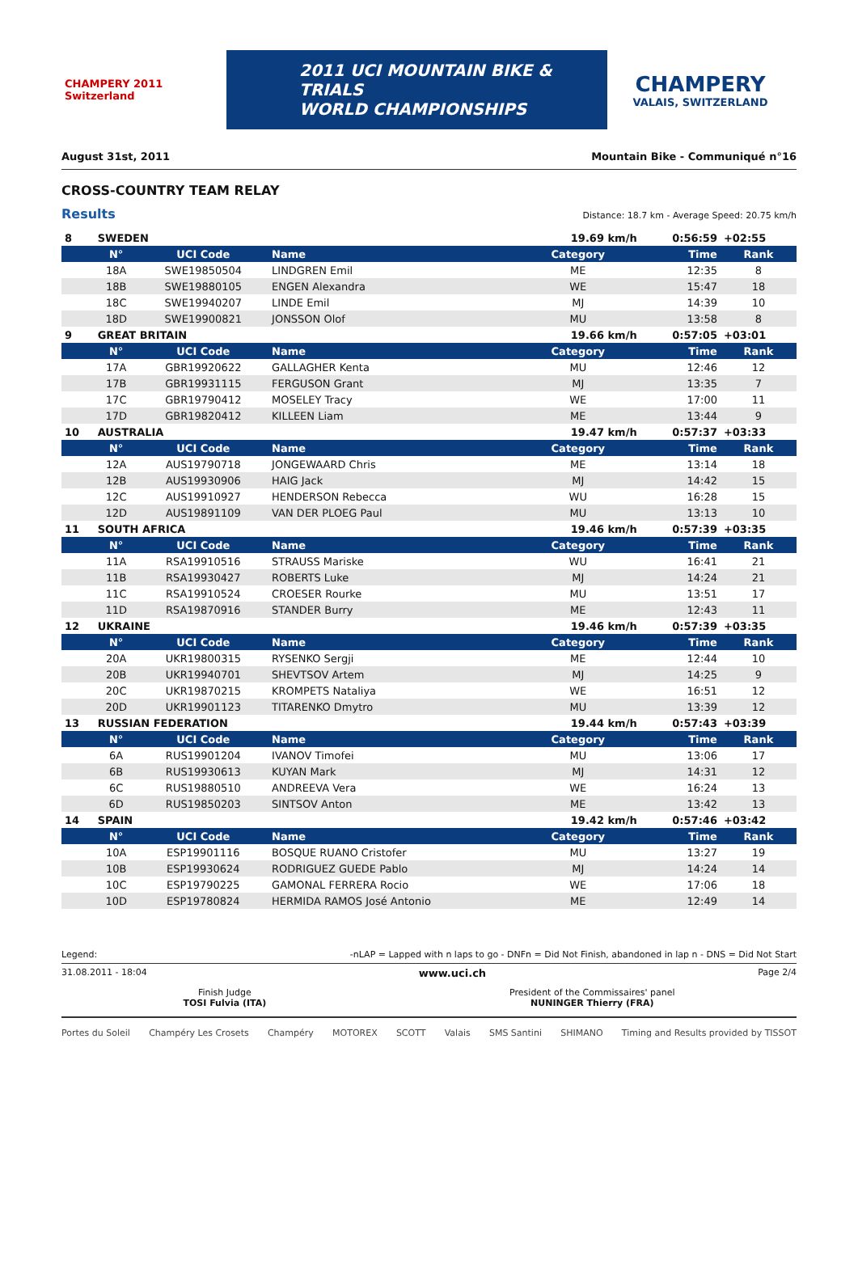CHAMPERY 2011 Switzerland
2011 UCI MOUNTAIN BIKE & TRIALS
WORLD CHAMPIONSHIPS
CHAMPERY
VALAIS, SWITZERLAND
August 31st, 2011 Mountain Bike - Communiqué n°16
CROSS-COUNTRY TEAM RELAY
Results Distance: 18.7 km - Average Speed: 20.75 km/h
| 8 | SWEDEN | | | 19.69 km/h | | 0:56:59 | +02:55 |
| | N° | UCI Code | Name | Category | | Time | Rank |
| | 18A | SWE19850504 | LINDGREN Emil | ME | | 12:35 | 8 |
| | 18B | SWE19880105 | ENGEN Alexandra | WE | | 15:47 | 18 |
| | 18C | SWE19940207 | LINDE Emil | MJ | | 14:39 | 10 |
| | 18D | SWE19900821 | JONSSON Olof | MU | | 13:58 | 8 |
| 9 | GREAT BRITAIN | | | 19.66 km/h | | 0:57:05 | +03:01 |
| | N° | UCI Code | Name | Category | | Time | Rank |
| | 17A | GBR19920622 | GALLAGHER Kenta | MU | | 12:46 | 12 |
| | 17B | GBR19931115 | FERGUSON Grant | MJ | | 13:35 | 7 |
| | 17C | GBR19790412 | MOSELEY Tracy | WE | | 17:00 | 11 |
| | 17D | GBR19820412 | KILLEEN Liam | ME | | 13:44 | 9 |
| 10 | AUSTRALIA | | | 19.47 km/h | | 0:57:37 | +03:33 |
| | N° | UCI Code | Name | Category | | Time | Rank |
| | 12A | AUS19790718 | JONGEWAARD Chris | ME | | 13:14 | 18 |
| | 12B | AUS19930906 | HAIG Jack | MJ | | 14:42 | 15 |
| | 12C | AUS19910927 | HENDERSON Rebecca | WU | | 16:28 | 15 |
| | 12D | AUS19891109 | VAN DER PLOEG Paul | MU | | 13:13 | 10 |
| 11 | SOUTH AFRICA | | | 19.46 km/h | | 0:57:39 | +03:35 |
| | N° | UCI Code | Name | Category | | Time | Rank |
| | 11A | RSA19910516 | STRAUSS Mariske | WU | | 16:41 | 21 |
| | 11B | RSA19930427 | ROBERTS Luke | MJ | | 14:24 | 21 |
| | 11C | RSA19910524 | CROESER Rourke | MU | | 13:51 | 17 |
| | 11D | RSA19870916 | STANDER Burry | ME | | 12:43 | 11 |
| 12 | UKRAINE | | | 19.46 km/h | | 0:57:39 | +03:35 |
| | N° | UCI Code | Name | Category | | Time | Rank |
| | 20A | UKR19800315 | RYSENKO Sergji | ME | | 12:44 | 10 |
| | 20B | UKR19940701 | SHEVTSOV Artem | MJ | | 14:25 | 9 |
| | 20C | UKR19870215 | KROMPETS Nataliya | WE | | 16:51 | 12 |
| | 20D | UKR19901123 | TITARENKO Dmytro | MU | | 13:39 | 12 |
| 13 | RUSSIAN FEDERATION | | | 19.44 km/h | | 0:57:43 | +03:39 |
| | N° | UCI Code | Name | Category | | Time | Rank |
| | 6A | RUS19901204 | IVANOV Timofei | MU | | 13:06 | 17 |
| | 6B | RUS19930613 | KUYAN Mark | MJ | | 14:31 | 12 |
| | 6C | RUS19880510 | ANDREEVA Vera | WE | | 16:24 | 13 |
| | 6D | RUS19850203 | SINTSOV Anton | ME | | 13:42 | 13 |
| 14 | SPAIN | | | 19.42 km/h | | 0:57:46 | +03:42 |
| | N° | UCI Code | Name | Category | | Time | Rank |
| | 10A | ESP19901116 | BOSQUE RUANO Cristofer | MU | | 13:27 | 19 |
| | 10B | ESP19930624 | RODRIGUEZ GUEDE Pablo | MJ | | 14:24 | 14 |
| | 10C | ESP19790225 | GAMONAL FERRERA Rocio | WE | | 17:06 | 18 |
| | 10D | ESP19780824 | HERMIDA RAMOS José Antonio | ME | | 12:49 | 14 |
Legend: -nLAP = Lapped with n laps to go - DNFn = Did Not Finish, abandoned in lap n - DNS = Did Not Start
31.08.2011 - 18:04 www.uci.ch Page 2/4
Finish Judge
TOSI Fulvia (ITA)
President of the Commissaires' panel
NUNINGER Thierry (FRA)
Portes du Soleil Champéry Les Crosets Champéry MOTOREX SCOTT Valais SMS Santini SHIMANO Timing and Results provided by TISSOT